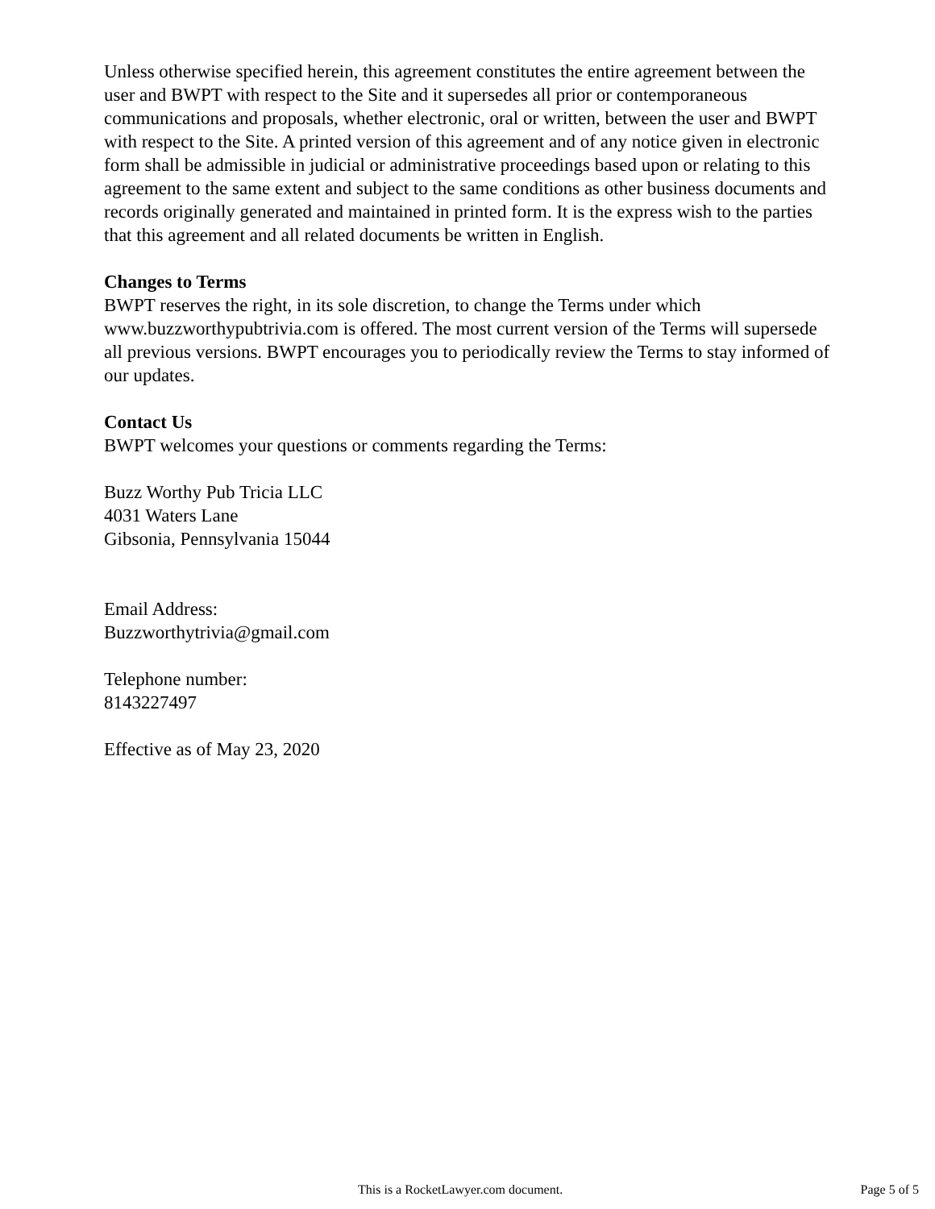Unless otherwise specified herein, this agreement constitutes the entire agreement between the user and BWPT with respect to the Site and it supersedes all prior or contemporaneous communications and proposals, whether electronic, oral or written, between the user and BWPT with respect to the Site. A printed version of this agreement and of any notice given in electronic form shall be admissible in judicial or administrative proceedings based upon or relating to this agreement to the same extent and subject to the same conditions as other business documents and records originally generated and maintained in printed form. It is the express wish to the parties that this agreement and all related documents be written in English.
Changes to Terms
BWPT reserves the right, in its sole discretion, to change the Terms under which www.buzzworthypubtrivia.com is offered. The most current version of the Terms will supersede all previous versions. BWPT encourages you to periodically review the Terms to stay informed of our updates.
Contact Us
BWPT welcomes your questions or comments regarding the Terms:
Buzz Worthy Pub Tricia LLC
4031 Waters Lane
Gibsonia, Pennsylvania 15044
Email Address:
Buzzworthytrivia@gmail.com
Telephone number:
8143227497
Effective as of May 23, 2020
This is a RocketLawyer.com document. Page 5 of 5